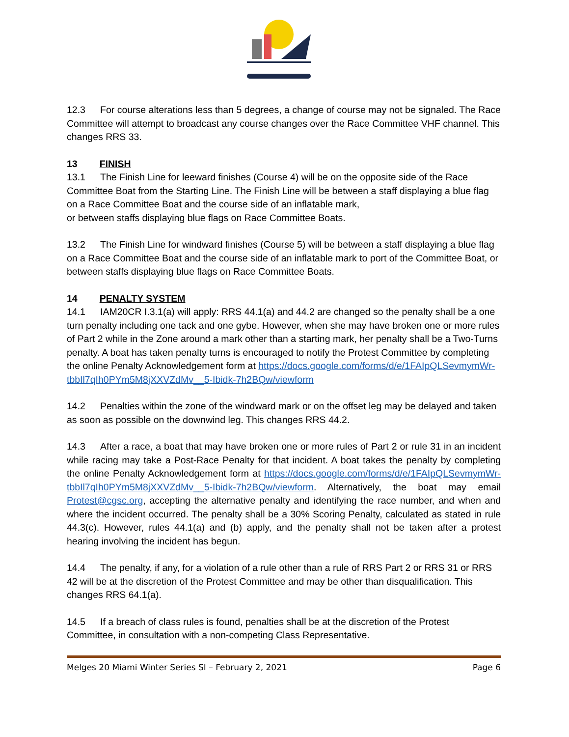12.3 For course alterations less than 5 degrees, a change of course may not be signaled. The Race Committee will attempt to broadcast any course changes over the Race Committee VHF channel. This changes RRS 33.
13 FINISH
13.1 The Finish Line for leeward finishes (Course 4) will be on the opposite side of the Race Committee Boat from the Starting Line. The Finish Line will be between a staff displaying a blue flag on a Race Committee Boat and the course side of an inflatable mark,
or between staffs displaying blue flags on Race Committee Boats.
13.2 The Finish Line for windward finishes (Course 5) will be between a staff displaying a blue flag on a Race Committee Boat and the course side of an inflatable mark to port of the Committee Boat, or between staffs displaying blue flags on Race Committee Boats.
14 PENALTY SYSTEM
14.1 IAM20CR I.3.1(a) will apply: RRS 44.1(a) and 44.2 are changed so the penalty shall be a one turn penalty including one tack and one gybe. However, when she may have broken one or more rules of Part 2 while in the Zone around a mark other than a starting mark, her penalty shall be a Two-Turns penalty. A boat has taken penalty turns is encouraged to notify the Protest Committee by completing the online Penalty Acknowledgement form at https://docs.google.com/forms/d/e/1FAIpQLSevmymWr-tbbIl7qIh0PYm5M8jXXVZdMv__5-Ibidk-7h2BQw/viewform
14.2 Penalties within the zone of the windward mark or on the offset leg may be delayed and taken as soon as possible on the downwind leg. This changes RRS 44.2.
14.3 After a race, a boat that may have broken one or more rules of Part 2 or rule 31 in an incident while racing may take a Post-Race Penalty for that incident. A boat takes the penalty by completing the online Penalty Acknowledgement form at https://docs.google.com/forms/d/e/1FAIpQLSevmymWr-tbbIl7qIh0PYm5M8jXXVZdMv__5-Ibidk-7h2BQw/viewform. Alternatively, the boat may email Protest@cgsc.org, accepting the alternative penalty and identifying the race number, and when and where the incident occurred. The penalty shall be a 30% Scoring Penalty, calculated as stated in rule 44.3(c). However, rules 44.1(a) and (b) apply, and the penalty shall not be taken after a protest hearing involving the incident has begun.
14.4 The penalty, if any, for a violation of a rule other than a rule of RRS Part 2 or RRS 31 or RRS 42 will be at the discretion of the Protest Committee and may be other than disqualification. This changes RRS 64.1(a).
14.5 If a breach of class rules is found, penalties shall be at the discretion of the Protest Committee, in consultation with a non-competing Class Representative.
Melges 20 Miami Winter Series SI – February 2, 2021 Page 6